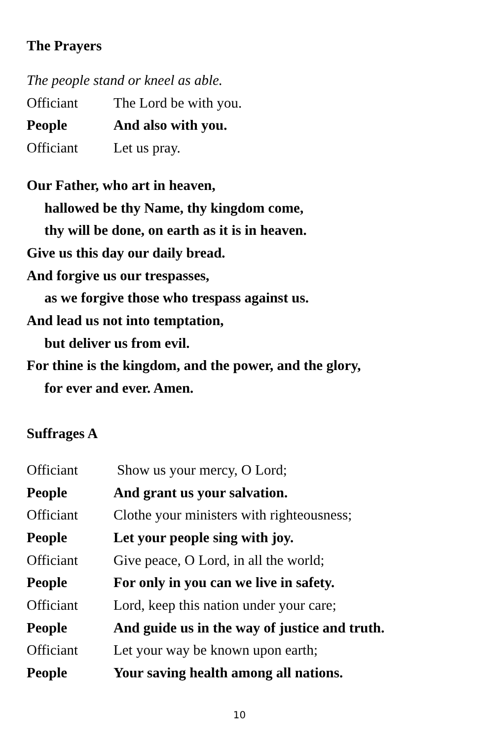The Prayers
The people stand or kneel as able.
Officiant The Lord be with you.
People And also with you.
Officiant Let us pray.
Our Father, who art in heaven,
hallowed be thy Name, thy kingdom come,
thy will be done, on earth as it is in heaven.
Give us this day our daily bread.
And forgive us our trespasses,
as we forgive those who trespass against us.
And lead us not into temptation,
but deliver us from evil.
For thine is the kingdom, and the power, and the glory,
for ever and ever. Amen.
Suffrages A
Officiant Show us your mercy, O Lord;
People And grant us your salvation.
Officiant Clothe your ministers with righteousness;
People Let your people sing with joy.
Officiant Give peace, O Lord, in all the world;
People For only in you can we live in safety.
Officiant Lord, keep this nation under your care;
People And guide us in the way of justice and truth.
Officiant Let your way be known upon earth;
People Your saving health among all nations.
10